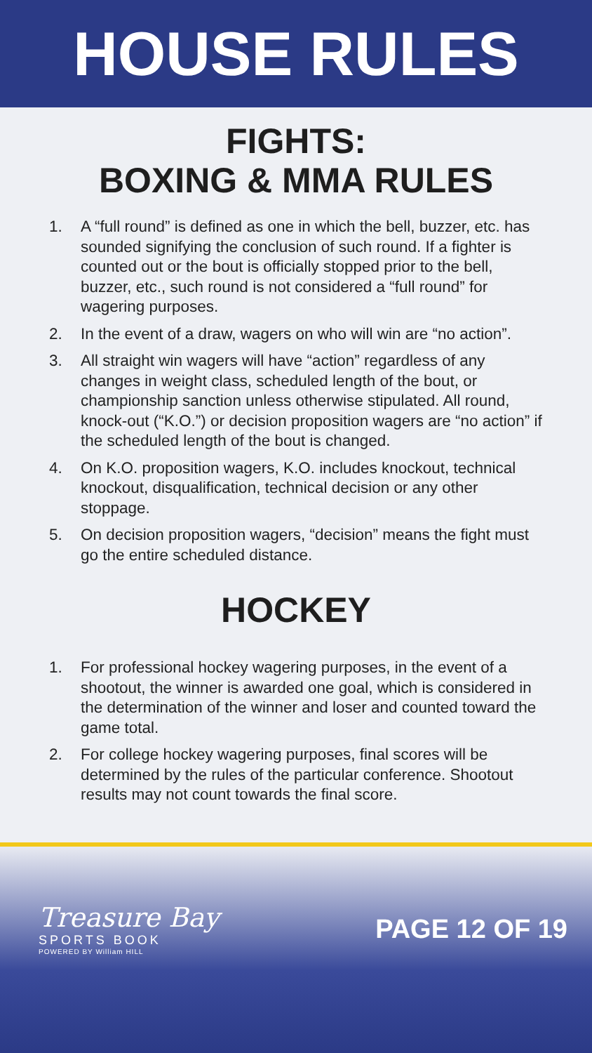HOUSE RULES
FIGHTS:
BOXING & MMA RULES
1. A “full round” is defined as one in which the bell, buzzer, etc. has sounded signifying the conclusion of such round. If a fighter is counted out or the bout is officially stopped prior to the bell, buzzer, etc., such round is not considered a “full round” for wagering purposes.
2. In the event of a draw, wagers on who will win are “no action”.
3. All straight win wagers will have “action” regardless of any changes in weight class, scheduled length of the bout, or championship sanction unless otherwise stipulated. All round, knock-out (“K.O.”) or decision proposition wagers are “no action” if the scheduled length of the bout is changed.
4. On K.O. proposition wagers, K.O. includes knockout, technical knockout, disqualification, technical decision or any other stoppage.
5. On decision proposition wagers, “decision” means the fight must go the entire scheduled distance.
HOCKEY
1. For professional hockey wagering purposes, in the event of a shootout, the winner is awarded one goal, which is considered in the determination of the winner and loser and counted toward the game total.
2. For college hockey wagering purposes, final scores will be determined by the rules of the particular conference. Shootout results may not count towards the final score.
Treasure Bay
SPORTS BOOK
POWERED BY William HILL
PAGE 12 OF 19